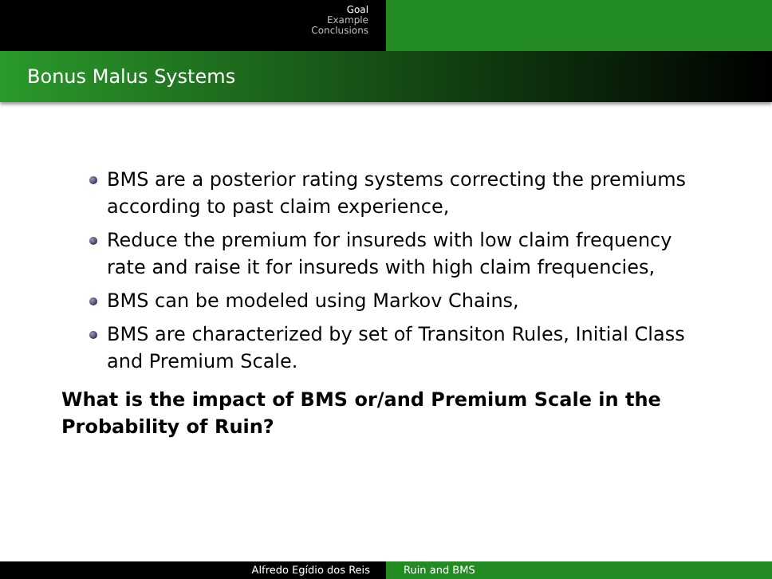Goal
Example
Conclusions
Bonus Malus Systems
BMS are a posterior rating systems correcting the premiums according to past claim experience,
Reduce the premium for insureds with low claim frequency rate and raise it for insureds with high claim frequencies,
BMS can be modeled using Markov Chains,
BMS are characterized by set of Transiton Rules, Initial Class and Premium Scale.
What is the impact of BMS or/and Premium Scale in the Probability of Ruin?
Alfredo Egídio dos Reis Ruin and BMS